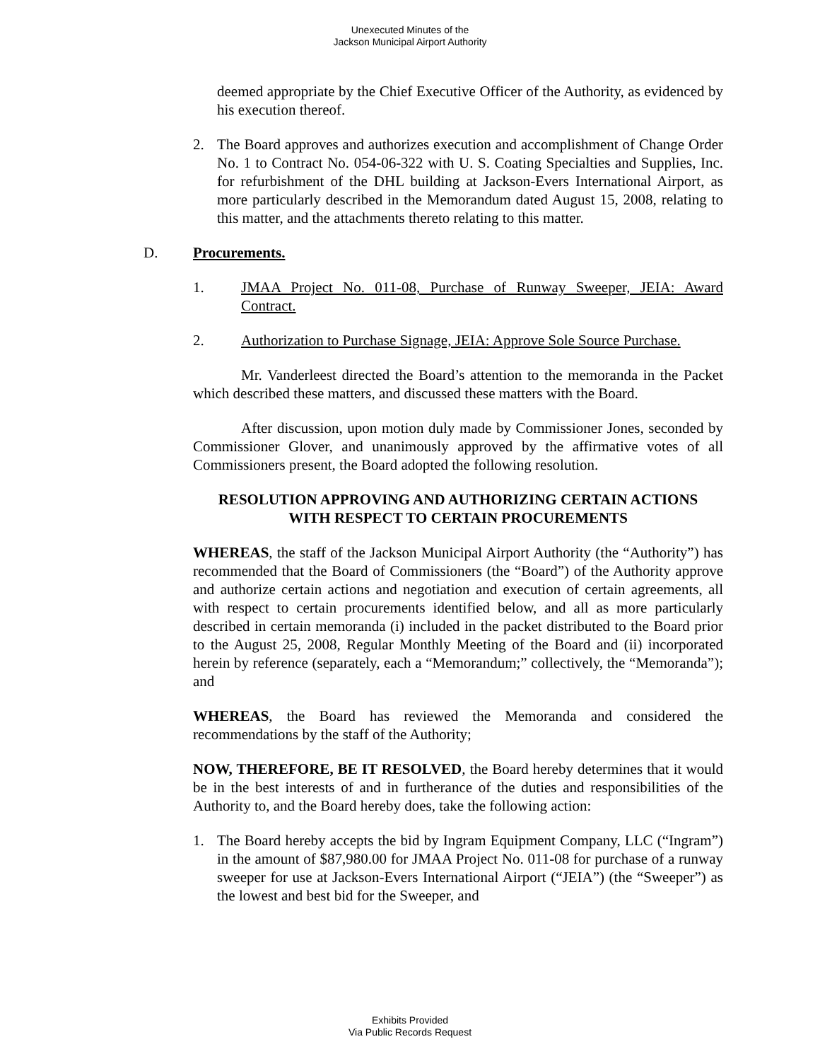Unexecuted Minutes of the
Jackson Municipal Airport Authority
deemed appropriate by the Chief Executive Officer of the Authority, as evidenced by his execution thereof.
2. The Board approves and authorizes execution and accomplishment of Change Order No. 1 to Contract No. 054-06-322 with U. S. Coating Specialties and Supplies, Inc. for refurbishment of the DHL building at Jackson-Evers International Airport, as more particularly described in the Memorandum dated August 15, 2008, relating to this matter, and the attachments thereto relating to this matter.
D. Procurements.
1. JMAA Project No. 011-08, Purchase of Runway Sweeper, JEIA: Award Contract.
2. Authorization to Purchase Signage, JEIA: Approve Sole Source Purchase.
Mr. Vanderleest directed the Board’s attention to the memoranda in the Packet which described these matters, and discussed these matters with the Board.
After discussion, upon motion duly made by Commissioner Jones, seconded by Commissioner Glover, and unanimously approved by the affirmative votes of all Commissioners present, the Board adopted the following resolution.
RESOLUTION APPROVING AND AUTHORIZING CERTAIN ACTIONS
WITH RESPECT TO CERTAIN PROCUREMENTS
WHEREAS, the staff of the Jackson Municipal Airport Authority (the “Authority”) has recommended that the Board of Commissioners (the “Board”) of the Authority approve and authorize certain actions and negotiation and execution of certain agreements, all with respect to certain procurements identified below, and all as more particularly described in certain memoranda (i) included in the packet distributed to the Board prior to the August 25, 2008, Regular Monthly Meeting of the Board and (ii) incorporated herein by reference (separately, each a “Memorandum;” collectively, the “Memoranda”); and
WHEREAS, the Board has reviewed the Memoranda and considered the recommendations by the staff of the Authority;
NOW, THEREFORE, BE IT RESOLVED, the Board hereby determines that it would be in the best interests of and in furtherance of the duties and responsibilities of the Authority to, and the Board hereby does, take the following action:
1. The Board hereby accepts the bid by Ingram Equipment Company, LLC (“Ingram”) in the amount of $87,980.00 for JMAA Project No. 011-08 for purchase of a runway sweeper for use at Jackson-Evers International Airport (“JEIA”) (the “Sweeper”) as the lowest and best bid for the Sweeper, and
Exhibits Provided
Via Public Records Request